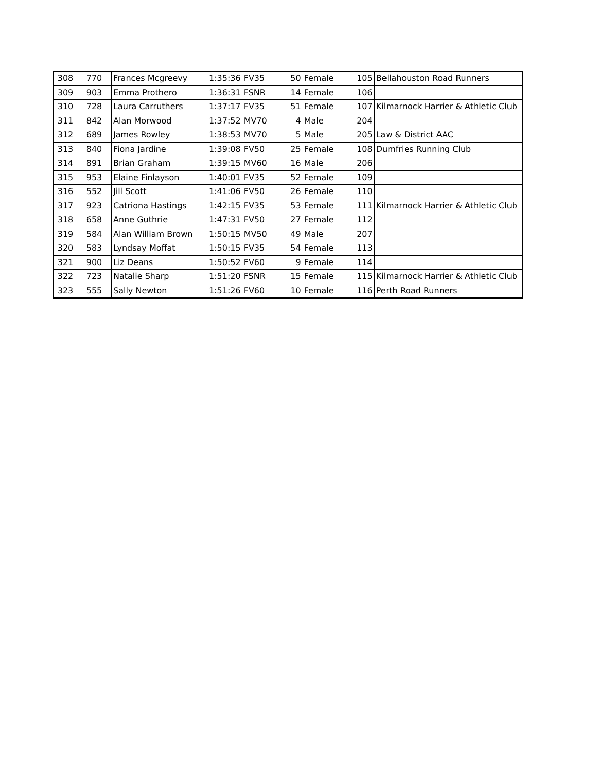| 308 | 770 | Frances Mcgreevy | 1:35:36 | FV35 | 50 | Female | 105 | Bellahouston Road Runners |
| 309 | 903 | Emma Prothero | 1:36:31 | FSNR | 14 | Female | 106 | |
| 310 | 728 | Laura Carruthers | 1:37:17 | FV35 | 51 | Female | 107 | Kilmarnock Harrier & Athletic Club |
| 311 | 842 | Alan Morwood | 1:37:52 | MV70 | 4 | Male | 204 | |
| 312 | 689 | James Rowley | 1:38:53 | MV70 | 5 | Male | 205 | Law & District AAC |
| 313 | 840 | Fiona Jardine | 1:39:08 | FV50 | 25 | Female | 108 | Dumfries Running Club |
| 314 | 891 | Brian Graham | 1:39:15 | MV60 | 16 | Male | 206 | |
| 315 | 953 | Elaine Finlayson | 1:40:01 | FV35 | 52 | Female | 109 | |
| 316 | 552 | Jill Scott | 1:41:06 | FV50 | 26 | Female | 110 | |
| 317 | 923 | Catriona Hastings | 1:42:15 | FV35 | 53 | Female | 111 | Kilmarnock Harrier & Athletic Club |
| 318 | 658 | Anne Guthrie | 1:47:31 | FV50 | 27 | Female | 112 | |
| 319 | 584 | Alan William Brown | 1:50:15 | MV50 | 49 | Male | 207 | |
| 320 | 583 | Lyndsay Moffat | 1:50:15 | FV35 | 54 | Female | 113 | |
| 321 | 900 | Liz Deans | 1:50:52 | FV60 | 9 | Female | 114 | |
| 322 | 723 | Natalie Sharp | 1:51:20 | FSNR | 15 | Female | 115 | Kilmarnock Harrier & Athletic Club |
| 323 | 555 | Sally Newton | 1:51:26 | FV60 | 10 | Female | 116 | Perth Road Runners |